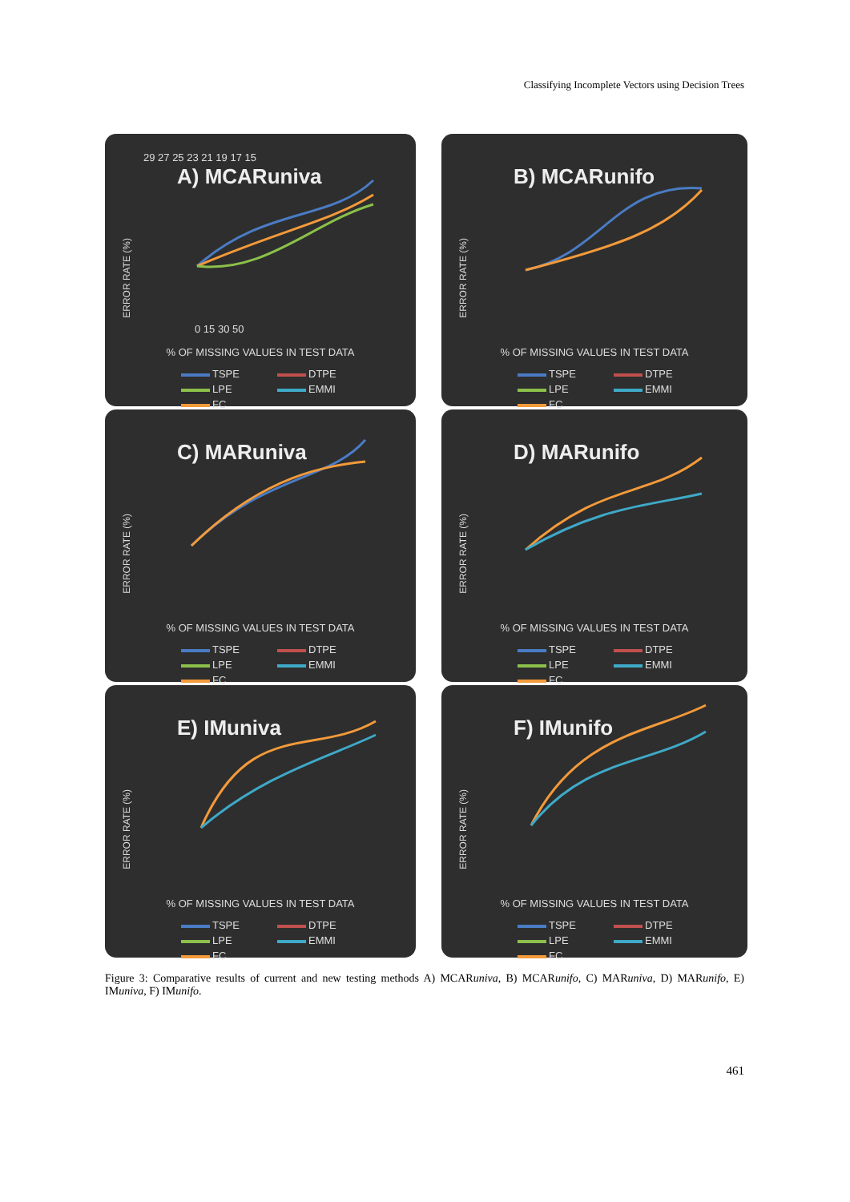Classifying Incomplete Vectors using Decision Trees
A) MCARuniva
ERROR RATE (%)
29 27 25 23 21 19 17 15
0 15 30 50
% OF MISSING VALUES IN TEST DATA
TSPE DTPE
LPE EMMI
FC
B) MCARunifo
ERROR RATE (%)
% OF MISSING VALUES IN TEST DATA
TSPE DTPE
LPE EMMI
FC
C) MARuniva
ERROR RATE (%)
% OF MISSING VALUES IN TEST DATA
TSPE DTPE
LPE EMMI
FC
D) MARunifo
ERROR RATE (%)
% OF MISSING VALUES IN TEST DATA
TSPE DTPE
LPE EMMI
FC
E) IMuniva
ERROR RATE (%)
% OF MISSING VALUES IN TEST DATA
TSPE DTPE
LPE EMMI
FC
F) IMunifo
ERROR RATE (%)
% OF MISSING VALUES IN TEST DATA
TSPE DTPE
LPE EMMI
FC
Figure 3: Comparative results of current and new testing methods A) MCARuniva, B) MCARunifo, C) MARuniva, D) MARunifo, E) IMuniva, F) IMunifo.
461